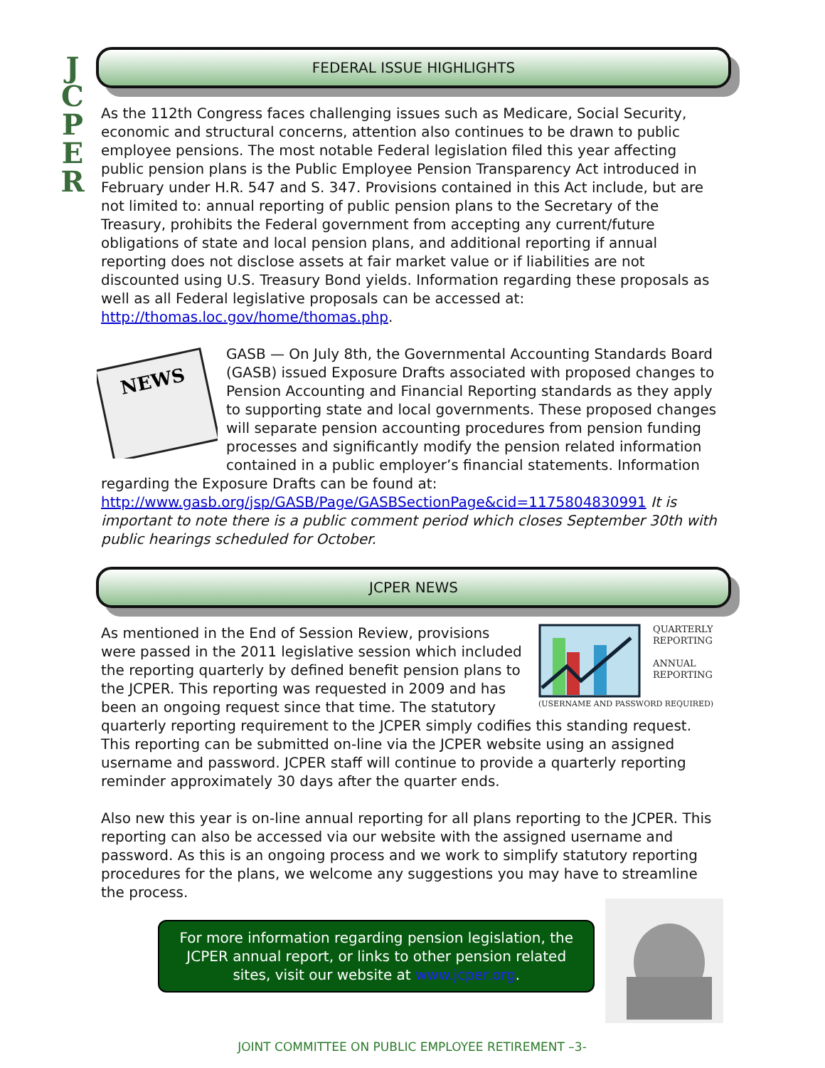J
C
P
E
R
FEDERAL ISSUE HIGHLIGHTS
As the 112th Congress faces challenging issues such as Medicare, Social Security, economic and structural concerns, attention also continues to be drawn to public employee pensions. The most notable Federal legislation filed this year affecting public pension plans is the Public Employee Pension Transparency Act introduced in February under H.R. 547 and S. 347. Provisions contained in this Act include, but are not limited to: annual reporting of public pension plans to the Secretary of the Treasury, prohibits the Federal government from accepting any current/future obligations of state and local pension plans, and additional reporting if annual reporting does not disclose assets at fair market value or if liabilities are not discounted using U.S. Treasury Bond yields. Information regarding these proposals as well as all Federal legislative proposals can be accessed at: http://thomas.loc.gov/home/thomas.php.
NEWS
GASB — On July 8th, the Governmental Accounting Standards Board (GASB) issued Exposure Drafts associated with proposed changes to Pension Accounting and Financial Reporting standards as they apply to supporting state and local governments. These proposed changes will separate pension accounting procedures from pension funding processes and significantly modify the pension related information contained in a public employer’s financial statements. Information regarding the Exposure Drafts can be found at: http://www.gasb.org/jsp/GASB/Page/GASBSectionPage&cid=1175804830991 It is important to note there is a public comment period which closes September 30th with public hearings scheduled for October.
JCPER NEWS
QUARTERLY
REPORTING
ANNUAL
REPORTING
(USERNAME AND PASSWORD REQUIRED)
As mentioned in the End of Session Review, provisions were passed in the 2011 legislative session which included the reporting quarterly by defined benefit pension plans to the JCPER. This reporting was requested in 2009 and has been an ongoing request since that time. The statutory quarterly reporting requirement to the JCPER simply codifies this standing request. This reporting can be submitted on-line via the JCPER website using an assigned username and password. JCPER staff will continue to provide a quarterly reporting reminder approximately 30 days after the quarter ends.
Also new this year is on-line annual reporting for all plans reporting to the JCPER. This reporting can also be accessed via our website with the assigned username and password. As this is an ongoing process and we work to simplify statutory reporting procedures for the plans, we welcome any suggestions you may have to streamline the process.
For more information regarding pension legislation, the JCPER annual report, or links to other pension related sites, visit our website at www.jcper.org.
JOINT COMMITTEE ON PUBLIC EMPLOYEE RETIREMENT –3-